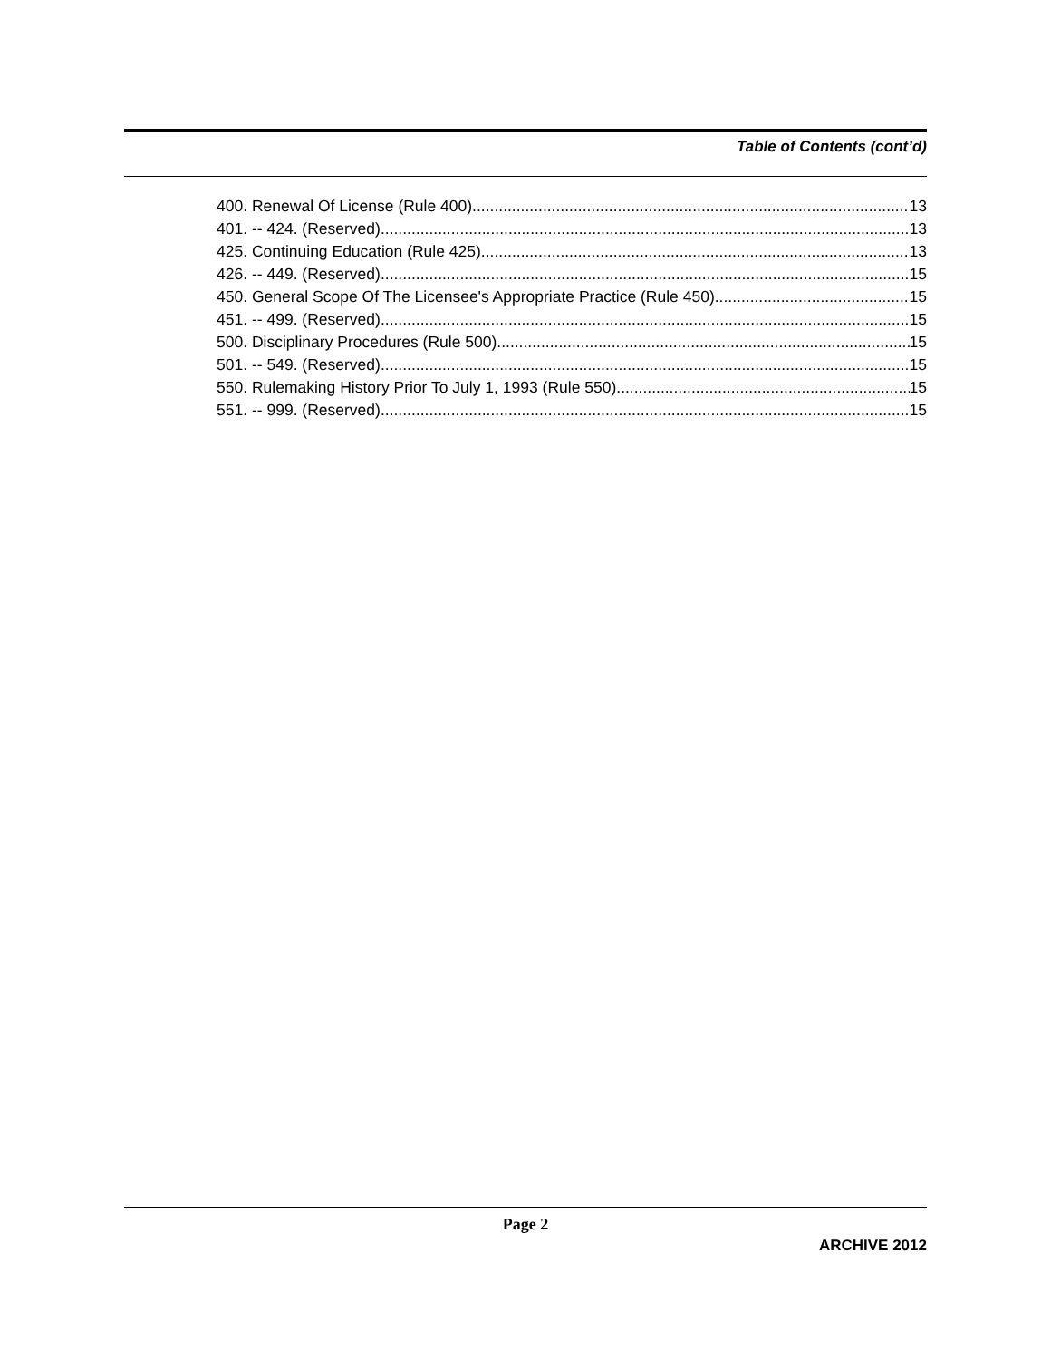Table of Contents (cont’d)
400. Renewal Of License (Rule 400). 13
401. -- 424. (Reserved) 13
425. Continuing Education (Rule 425). 13
426. -- 449. (Reserved) 15
450. General Scope Of The Licensee's Appropriate Practice (Rule 450). 15
451. -- 499. (Reserved) 15
500. Disciplinary Procedures (Rule 500). 15
501. -- 549. (Reserved) 15
550. Rulemaking History Prior To July 1, 1993 (Rule 550). 15
551. -- 999. (Reserved) 15
Page 2
ARCHIVE 2012